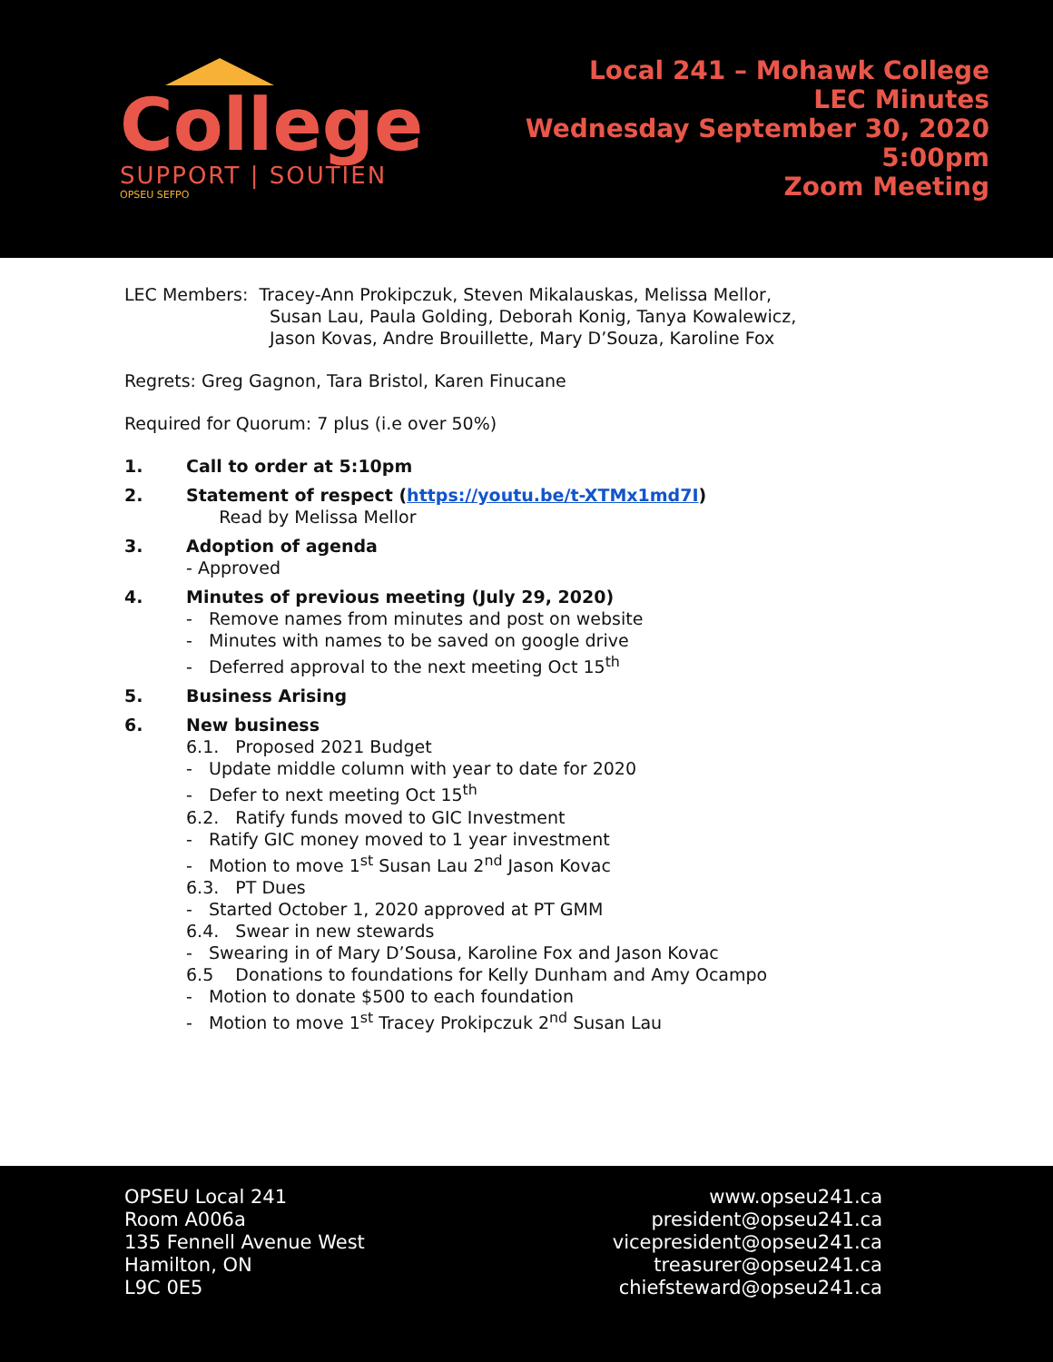College
SUPPORT | SOUTIEN
OPSEU SEFPO
Local 241 – Mohawk College
LEC Minutes
Wednesday September 30, 2020
5:00pm
Zoom Meeting
LEC Members: Tracey-Ann Prokipczuk, Steven Mikalauskas, Melissa Mellor,
Susan Lau, Paula Golding, Deborah Konig, Tanya Kowalewicz,
Jason Kovas, Andre Brouillette, Mary D’Souza, Karoline Fox
Regrets: Greg Gagnon, Tara Bristol, Karen Finucane
Required for Quorum: 7 plus (i.e over 50%)
1. Call to order at 5:10pm
2. Statement of respect (https://youtu.be/t-XTMx1md7I)
Read by Melissa Mellor
3. Adoption of agenda
- Approved
4. Minutes of previous meeting (July 29, 2020)
- Remove names from minutes and post on website
- Minutes with names to be saved on google drive
- Deferred approval to the next meeting Oct 15<sup>th</sup>
5. Business Arising
6. New business
6.1. Proposed 2021 Budget
- Update middle column with year to date for 2020
- Defer to next meeting Oct 15<sup>th</sup>
6.2. Ratify funds moved to GIC Investment
- Ratify GIC money moved to 1 year investment
- Motion to move 1<sup>st</sup> Susan Lau 2<sup>nd</sup> Jason Kovac
6.3. PT Dues
- Started October 1, 2020 approved at PT GMM
6.4. Swear in new stewards
- Swearing in of Mary D’Sousa, Karoline Fox and Jason Kovac
6.5 Donations to foundations for Kelly Dunham and Amy Ocampo
- Motion to donate $500 to each foundation
- Motion to move 1<sup>st</sup> Tracey Prokipczuk 2<sup>nd</sup> Susan Lau
OPSEU Local 241
Room A006a
135 Fennell Avenue West
Hamilton, ON
L9C 0E5
www.opseu241.ca
president@opseu241.ca
vicepresident@opseu241.ca
treasurer@opseu241.ca
chiefsteward@opseu241.ca